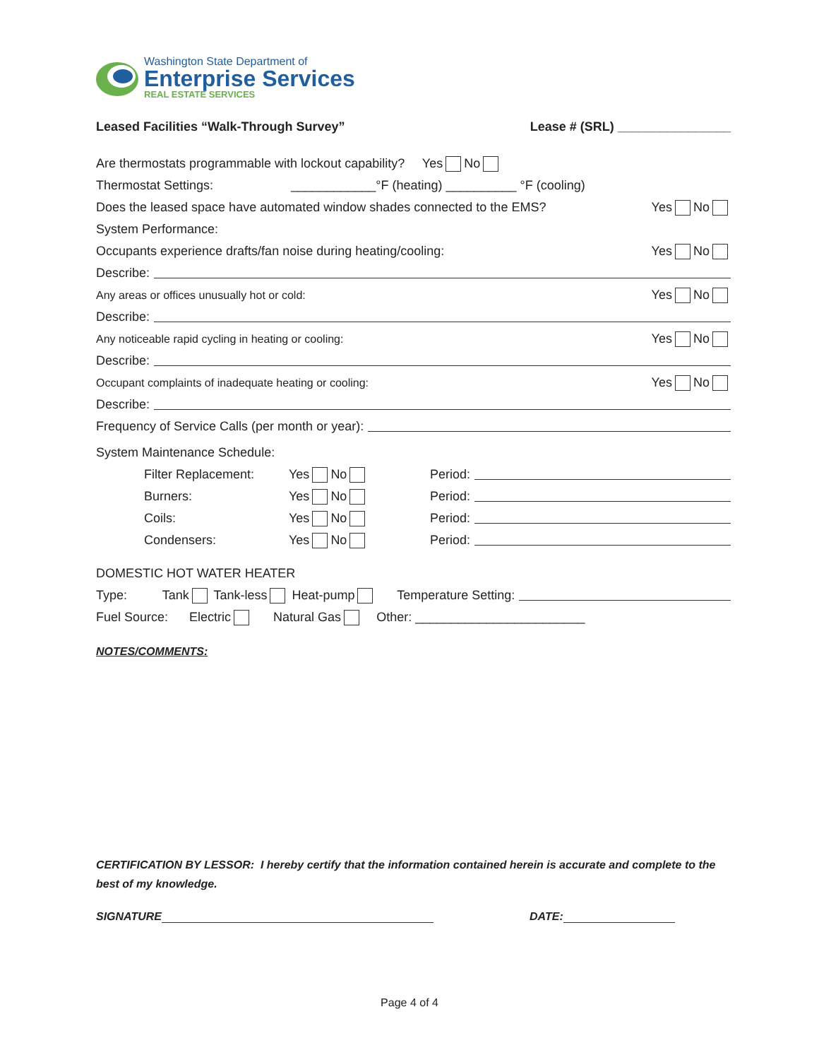Washington State Department of
Enterprise Services
REAL ESTATE SERVICES
Leased Facilities “Walk-Through Survey” Lease # (SRL) ________________
Are thermostats programmable with lockout capability? Yes No
Thermostat Settings: ____________°F (heating) __________ °F (cooling)
Does the leased space have automated window shades connected to the EMS? Yes No
System Performance:
Occupants experience drafts/fan noise during heating/cooling: Yes No
Describe:
Any areas or offices unusually hot or cold: Yes No
Describe:
Any noticeable rapid cycling in heating or cooling: Yes No
Describe:
Occupant complaints of inadequate heating or cooling: Yes No
Describe:
Frequency of Service Calls (per month or year):
System Maintenance Schedule:
Filter Replacement: Yes No Period:
Burners: Yes No Period:
Coils: Yes No Period:
Condensers: Yes No Period:
DOMESTIC HOT WATER HEATER
Type: Tank Tank-less Heat-pump Temperature Setting:
Fuel Source: Electric Natural Gas Other: ________________________
NOTES/COMMENTS:
CERTIFICATION BY LESSOR: I hereby certify that the information contained herein is accurate and complete to the best of my knowledge.
SIGNATURE DATE:
Page 4 of 4